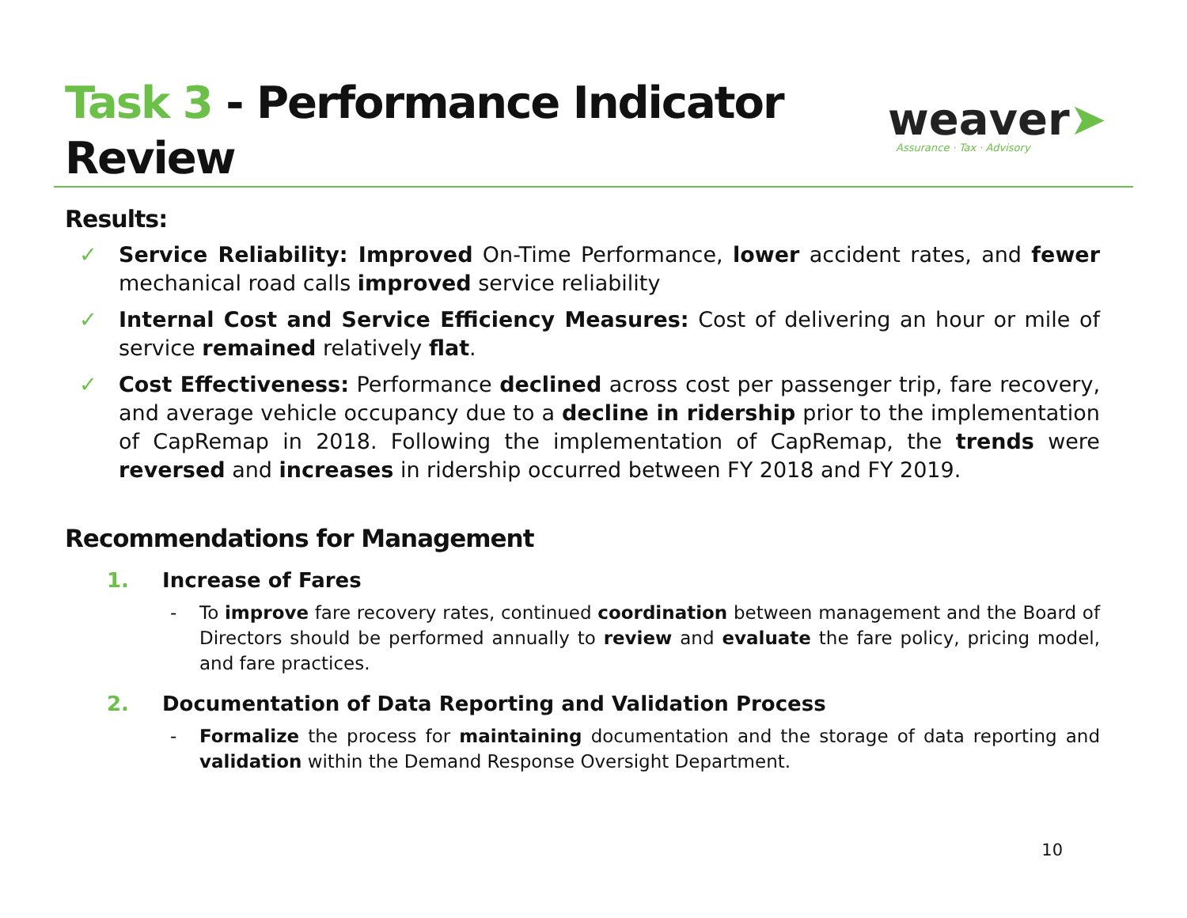Task 3 - Performance Indicator
Review
weaver➤
Assurance · Tax · Advisory
Results:
✓ Service Reliability: Improved On-Time Performance, lower accident rates, and fewer mechanical road calls improved service reliability
✓ Internal Cost and Service Efficiency Measures: Cost of delivering an hour or mile of service remained relatively flat.
✓ Cost Effectiveness: Performance declined across cost per passenger trip, fare recovery, and average vehicle occupancy due to a decline in ridership prior to the implementation of CapRemap in 2018. Following the implementation of CapRemap, the trends were reversed and increases in ridership occurred between FY 2018 and FY 2019.
Recommendations for Management
1. Increase of Fares
- To improve fare recovery rates, continued coordination between management and the Board of Directors should be performed annually to review and evaluate the fare policy, pricing model, and fare practices.
2. Documentation of Data Reporting and Validation Process
- Formalize the process for maintaining documentation and the storage of data reporting and validation within the Demand Response Oversight Department.
10